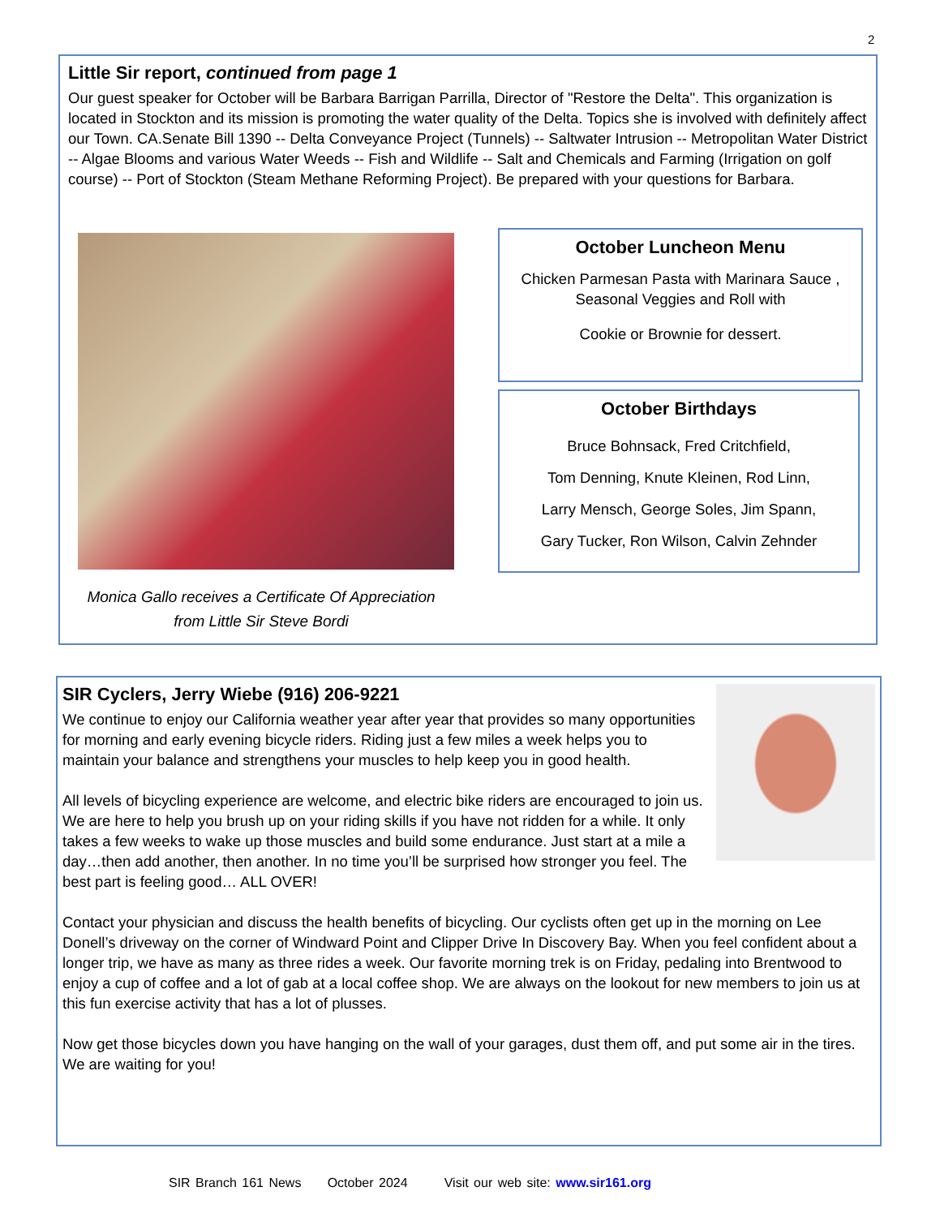2
Little Sir report, continued from page 1
Our guest speaker for October will be Barbara Barrigan Parrilla, Director of "Restore the Delta". This organization is located in Stockton and its mission is promoting the water quality of the Delta. Topics she is involved with definitely affect our Town. CA.Senate Bill 1390 -- Delta Conveyance Project (Tunnels) -- Saltwater Intrusion -- Metropolitan Water District -- Algae Blooms and various Water Weeds -- Fish and Wildlife -- Salt and Chemicals and Farming (Irrigation on golf course) -- Port of Stockton (Steam Methane Reforming Project). Be prepared with your questions for Barbara.
Monica Gallo receives a Certificate Of Appreciation
from Little Sir Steve Bordi
October Luncheon Menu
Chicken Parmesan Pasta with Marinara Sauce ,
Seasonal Veggies and Roll with
Cookie or Brownie for dessert.
October Birthdays
Bruce Bohnsack, Fred Critchfield,
Tom Denning, Knute Kleinen, Rod Linn,
Larry Mensch, George Soles, Jim Spann,
Gary Tucker, Ron Wilson, Calvin Zehnder
SIR Cyclers, Jerry Wiebe (916) 206-9221
We continue to enjoy our California weather year after year that provides so many opportunities for morning and early evening bicycle riders. Riding just a few miles a week helps you to maintain your balance and strengthens your muscles to help keep you in good health.
All levels of bicycling experience are welcome, and electric bike riders are encouraged to join us. We are here to help you brush up on your riding skills if you have not ridden for a while. It only takes a few weeks to wake up those muscles and build some endurance. Just start at a mile a day…then add another, then another. In no time you’ll be surprised how stronger you feel. The best part is feeling good… ALL OVER!
Contact your physician and discuss the health benefits of bicycling. Our cyclists often get up in the morning on Lee Donell’s driveway on the corner of Windward Point and Clipper Drive In Discovery Bay. When you feel confident about a longer trip, we have as many as three rides a week. Our favorite morning trek is on Friday, pedaling into Brentwood to enjoy a cup of coffee and a lot of gab at a local coffee shop. We are always on the lookout for new members to join us at this fun exercise activity that has a lot of plusses.
Now get those bicycles down you have hanging on the wall of your garages, dust them off, and put some air in the tires. We are waiting for you!
SIR Branch 161 News October 2024 Visit our web site: www.sir161.org